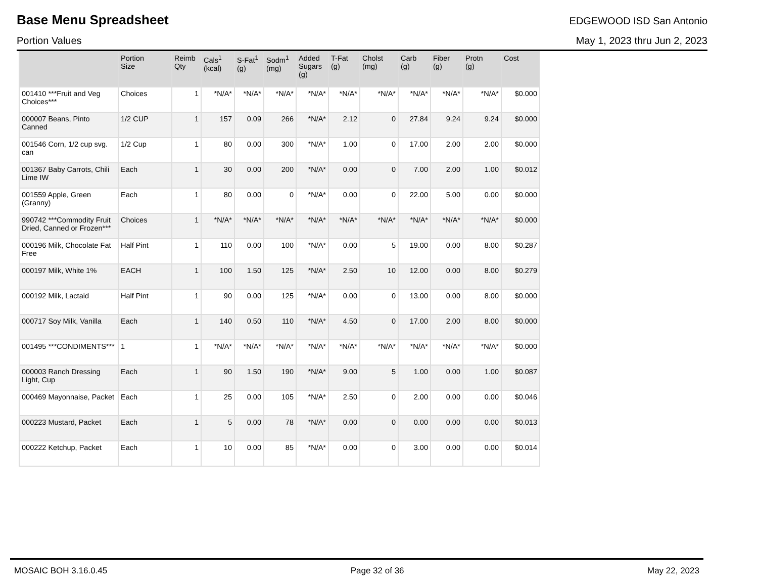Base Menu Spreadsheet
EDGEWOOD ISD San Antonio
Portion Values May 1, 2023 thru Jun 2, 2023
| | Portion Size | Reimb Qty | Cals<sup>1</sup> (kcal) | S-Fat<sup>1</sup> (g) | Sodm<sup>1</sup> (mg) | Added Sugars (g) | T-Fat (g) | Cholst (mg) | Carb (g) | Fiber (g) | Protn (g) | Cost |
| --- | --- | --- | --- | --- | --- | --- | --- | --- | --- | --- | --- | --- |
| 001410 ***Fruit and Veg Choices*** | Choices | 1 | *N/A* | *N/A* | *N/A* | *N/A* | *N/A* | *N/A* | *N/A* | *N/A* | *N/A* | $0.000 |
| 000007 Beans, Pinto Canned | 1/2 CUP | 1 | 157 | 0.09 | 266 | *N/A* | 2.12 | 0 | 27.84 | 9.24 | 9.24 | $0.000 |
| 001546 Corn, 1/2 cup svg. can | 1/2 Cup | 1 | 80 | 0.00 | 300 | *N/A* | 1.00 | 0 | 17.00 | 2.00 | 2.00 | $0.000 |
| 001367 Baby Carrots, Chili Lime IW | Each | 1 | 30 | 0.00 | 200 | *N/A* | 0.00 | 0 | 7.00 | 2.00 | 1.00 | $0.012 |
| 001559 Apple, Green (Granny) | Each | 1 | 80 | 0.00 | 0 | *N/A* | 0.00 | 0 | 22.00 | 5.00 | 0.00 | $0.000 |
| 990742 ***Commodity Fruit Dried, Canned or Frozen*** | Choices | 1 | *N/A* | *N/A* | *N/A* | *N/A* | *N/A* | *N/A* | *N/A* | *N/A* | *N/A* | $0.000 |
| 000196 Milk, Chocolate Fat Free | Half Pint | 1 | 110 | 0.00 | 100 | *N/A* | 0.00 | 5 | 19.00 | 0.00 | 8.00 | $0.287 |
| 000197 Milk, White 1% | EACH | 1 | 100 | 1.50 | 125 | *N/A* | 2.50 | 10 | 12.00 | 0.00 | 8.00 | $0.279 |
| 000192 Milk, Lactaid | Half Pint | 1 | 90 | 0.00 | 125 | *N/A* | 0.00 | 0 | 13.00 | 0.00 | 8.00 | $0.000 |
| 000717 Soy Milk, Vanilla | Each | 1 | 140 | 0.50 | 110 | *N/A* | 4.50 | 0 | 17.00 | 2.00 | 8.00 | $0.000 |
| 001495 ***CONDIMENTS*** | 1 | 1 | *N/A* | *N/A* | *N/A* | *N/A* | *N/A* | *N/A* | *N/A* | *N/A* | *N/A* | $0.000 |
| 000003 Ranch Dressing Light, Cup | Each | 1 | 90 | 1.50 | 190 | *N/A* | 9.00 | 5 | 1.00 | 0.00 | 1.00 | $0.087 |
| 000469 Mayonnaise, Packet | Each | 1 | 25 | 0.00 | 105 | *N/A* | 2.50 | 0 | 2.00 | 0.00 | 0.00 | $0.046 |
| 000223 Mustard, Packet | Each | 1 | 5 | 0.00 | 78 | *N/A* | 0.00 | 0 | 0.00 | 0.00 | 0.00 | $0.013 |
| 000222 Ketchup, Packet | Each | 1 | 10 | 0.00 | 85 | *N/A* | 0.00 | 0 | 3.00 | 0.00 | 0.00 | $0.014 |
MOSAIC BOH 3.16.0.45 Page 32 of 36 May 22, 2023